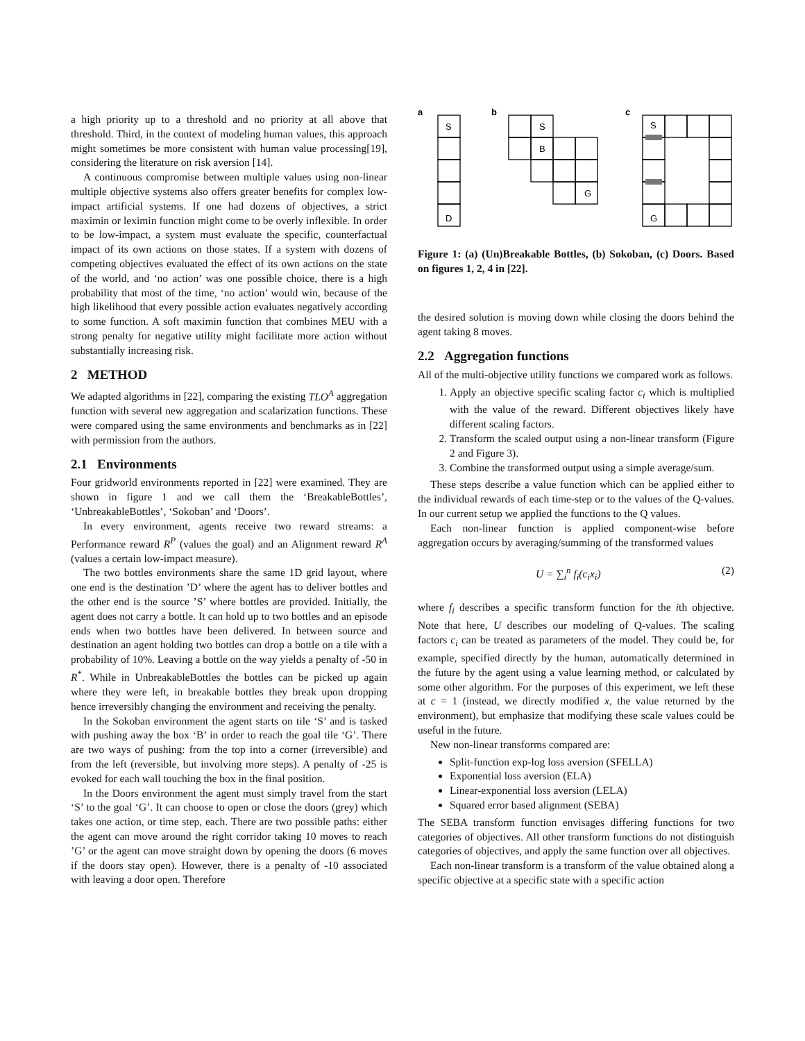a high priority up to a threshold and no priority at all above that threshold. Third, in the context of modeling human values, this approach might sometimes be more consistent with human value processing[19], considering the literature on risk aversion [14].
A continuous compromise between multiple values using non-linear multiple objective systems also offers greater benefits for complex low-impact artificial systems. If one had dozens of objectives, a strict maximin or leximin function might come to be overly inflexible. In order to be low-impact, a system must evaluate the specific, counterfactual impact of its own actions on those states. If a system with dozens of competing objectives evaluated the effect of its own actions on the state of the world, and ‘no action’ was one possible choice, there is a high probability that most of the time, ‘no action’ would win, because of the high likelihood that every possible action evaluates negatively according to some function. A soft maximin function that combines MEU with a strong penalty for negative utility might facilitate more action without substantially increasing risk.
2 METHOD
We adapted algorithms in [22], comparing the existing TLO<sup>A</sup> aggregation function with several new aggregation and scalarization functions. These were compared using the same environments and benchmarks as in [22] with permission from the authors.
2.1 Environments
Four gridworld environments reported in [22] were examined. They are shown in figure 1 and we call them the ‘BreakableBottles’, ‘UnbreakableBottles’, ‘Sokoban’ and ‘Doors’.
In every environment, agents receive two reward streams: a Performance reward R<sup>P</sup> (values the goal) and an Alignment reward R<sup>A</sup> (values a certain low-impact measure).
The two bottles environments share the same 1D grid layout, where one end is the destination ’D’ where the agent has to deliver bottles and the other end is the source ’S’ where bottles are provided. Initially, the agent does not carry a bottle. It can hold up to two bottles and an episode ends when two bottles have been delivered. In between source and destination an agent holding two bottles can drop a bottle on a tile with a probability of 10%. Leaving a bottle on the way yields a penalty of -50 in R<sup>*</sup>. While in UnbreakableBottles the bottles can be picked up again where they were left, in breakable bottles they break upon dropping hence irreversibly changing the environment and receiving the penalty.
In the Sokoban environment the agent starts on tile ‘S’ and is tasked with pushing away the box ‘B’ in order to reach the goal tile ‘G’. There are two ways of pushing: from the top into a corner (irreversible) and from the left (reversible, but involving more steps). A penalty of -25 is evoked for each wall touching the box in the final position.
In the Doors environment the agent must simply travel from the start ‘S’ to the goal ‘G’. It can choose to open or close the doors (grey) which takes one action, or time step, each. There are two possible paths: either the agent can move around the right corridor taking 10 moves to reach ’G’ or the agent can move straight down by opening the doors (6 moves if the doors stay open). However, there is a penalty of -10 associated with leaving a door open. Therefore
a
b
c
S
D
S
B
G
S
G
Figure 1: (a) (Un)Breakable Bottles, (b) Sokoban, (c) Doors. Based on figures 1, 2, 4 in [22].
the desired solution is moving down while closing the doors behind the agent taking 8 moves.
2.2 Aggregation functions
All of the multi-objective utility functions we compared work as follows.
1. Apply an objective specific scaling factor c<sub>i</sub> which is multiplied with the value of the reward. Different objectives likely have different scaling factors.
2. Transform the scaled output using a non-linear transform (Figure 2 and Figure 3).
3. Combine the transformed output using a simple average/sum.
These steps describe a value function which can be applied either to the individual rewards of each time-step or to the values of the Q-values. In our current setup we applied the functions to the Q values.
Each non-linear function is applied component-wise before aggregation occurs by averaging/summing of the transformed values
U = ∑<sub>i</sub><sup>n</sup> f<sub>i</sub>(c<sub>i</sub>x<sub>i</sub>) (2)
where f<sub>i</sub> describes a specific transform function for the ith objective. Note that here, U describes our modeling of Q-values. The scaling factors c<sub>i</sub> can be treated as parameters of the model. They could be, for example, specified directly by the human, automatically determined in the future by the agent using a value learning method, or calculated by some other algorithm. For the purposes of this experiment, we left these at c = 1 (instead, we directly modified x, the value returned by the environment), but emphasize that modifying these scale values could be useful in the future.
New non-linear transforms compared are:
Split-function exp-log loss aversion (SFELLA)
Exponential loss aversion (ELA)
Linear-exponential loss aversion (LELA)
Squared error based alignment (SEBA)
The SEBA transform function envisages differing functions for two categories of objectives. All other transform functions do not distinguish categories of objectives, and apply the same function over all objectives.
Each non-linear transform is a transform of the value obtained along a specific objective at a specific state with a specific action